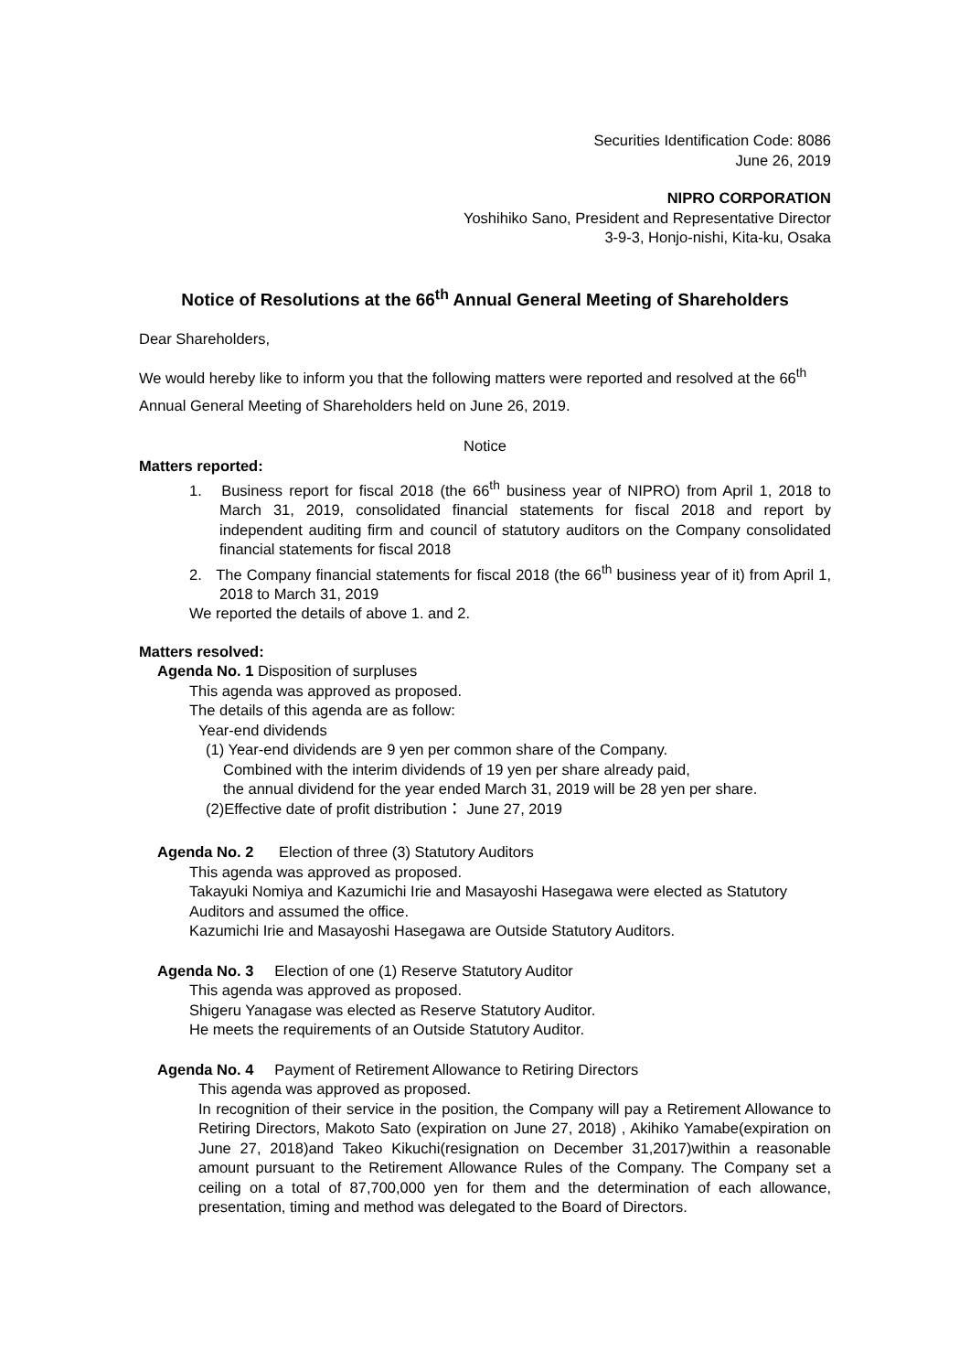Securities Identification Code: 8086
June 26, 2019
NIPRO CORPORATION
Yoshihiko Sano, President and Representative Director
3-9-3, Honjo-nishi, Kita-ku, Osaka
Notice of Resolutions at the 66<sup>th</sup> Annual General Meeting of Shareholders
Dear Shareholders,
We would hereby like to inform you that the following matters were reported and resolved at the 66<sup>th</sup> Annual General Meeting of Shareholders held on June 26, 2019.
Notice
Matters reported:
1. Business report for fiscal 2018 (the 66<sup>th</sup> business year of NIPRO) from April 1, 2018 to March 31, 2019, consolidated financial statements for fiscal 2018 and report by independent auditing firm and council of statutory auditors on the Company consolidated financial statements for fiscal 2018
2. The Company financial statements for fiscal 2018 (the 66<sup>th</sup> business year of it) from April 1, 2018 to March 31, 2019
We reported the details of above 1. and 2.
Matters resolved:
Agenda No. 1 Disposition of surpluses
This agenda was approved as proposed.
The details of this agenda are as follow:
Year-end dividends
(1) Year-end dividends are 9 yen per common share of the Company.
Combined with the interim dividends of 19 yen per share already paid,
the annual dividend for the year ended March 31, 2019 will be 28 yen per share.
(2)Effective date of profit distribution： June 27, 2019
Agenda No. 2 Election of three (3) Statutory Auditors
This agenda was approved as proposed.
Takayuki Nomiya and Kazumichi Irie and Masayoshi Hasegawa were elected as Statutory Auditors and assumed the office.
Kazumichi Irie and Masayoshi Hasegawa are Outside Statutory Auditors.
Agenda No. 3 Election of one (1) Reserve Statutory Auditor
This agenda was approved as proposed.
Shigeru Yanagase was elected as Reserve Statutory Auditor.
He meets the requirements of an Outside Statutory Auditor.
Agenda No. 4 Payment of Retirement Allowance to Retiring Directors
This agenda was approved as proposed.
In recognition of their service in the position, the Company will pay a Retirement Allowance to Retiring Directors, Makoto Sato (expiration on June 27, 2018) , Akihiko Yamabe(expiration on June 27, 2018)and Takeo Kikuchi(resignation on December 31,2017)within a reasonable amount pursuant to the Retirement Allowance Rules of the Company. The Company set a ceiling on a total of 87,700,000 yen for them and the determination of each allowance, presentation, timing and method was delegated to the Board of Directors.